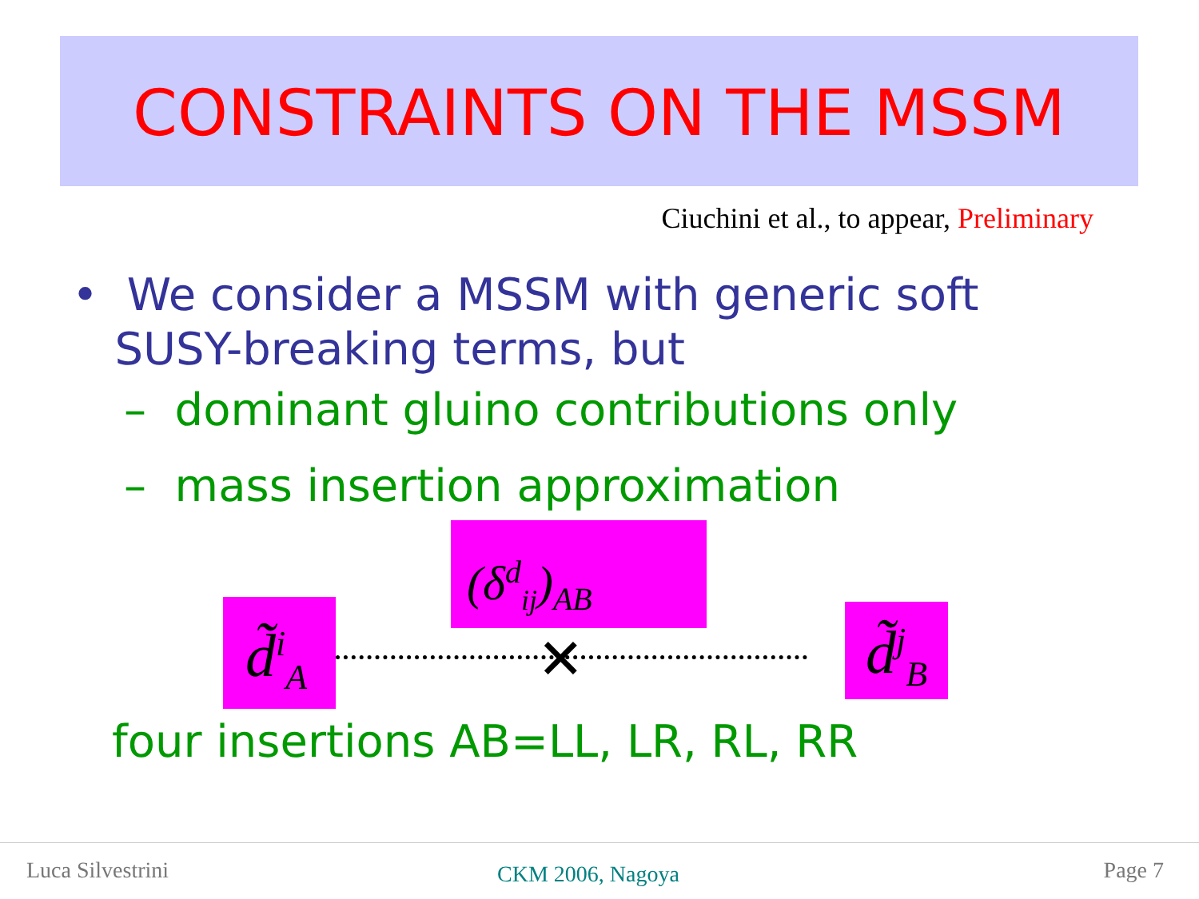CONSTRAINTS ON THE MSSM
Ciuchini et al., to appear, Preliminary
• We consider a MSSM with generic soft
SUSY-breaking terms, but
– dominant gluino contributions only
– mass insertion approximation
(δ<sup>d</sup><sub>ij</sub>)<sub>AB</sub>
d̃<sup>i</sup><sub>A</sub>
d̃<sup>j</sup><sub>B</sub>
✕
four insertions AB=LL, LR, RL, RR
Luca Silvestrini CKM 2006, Nagoya Page 7